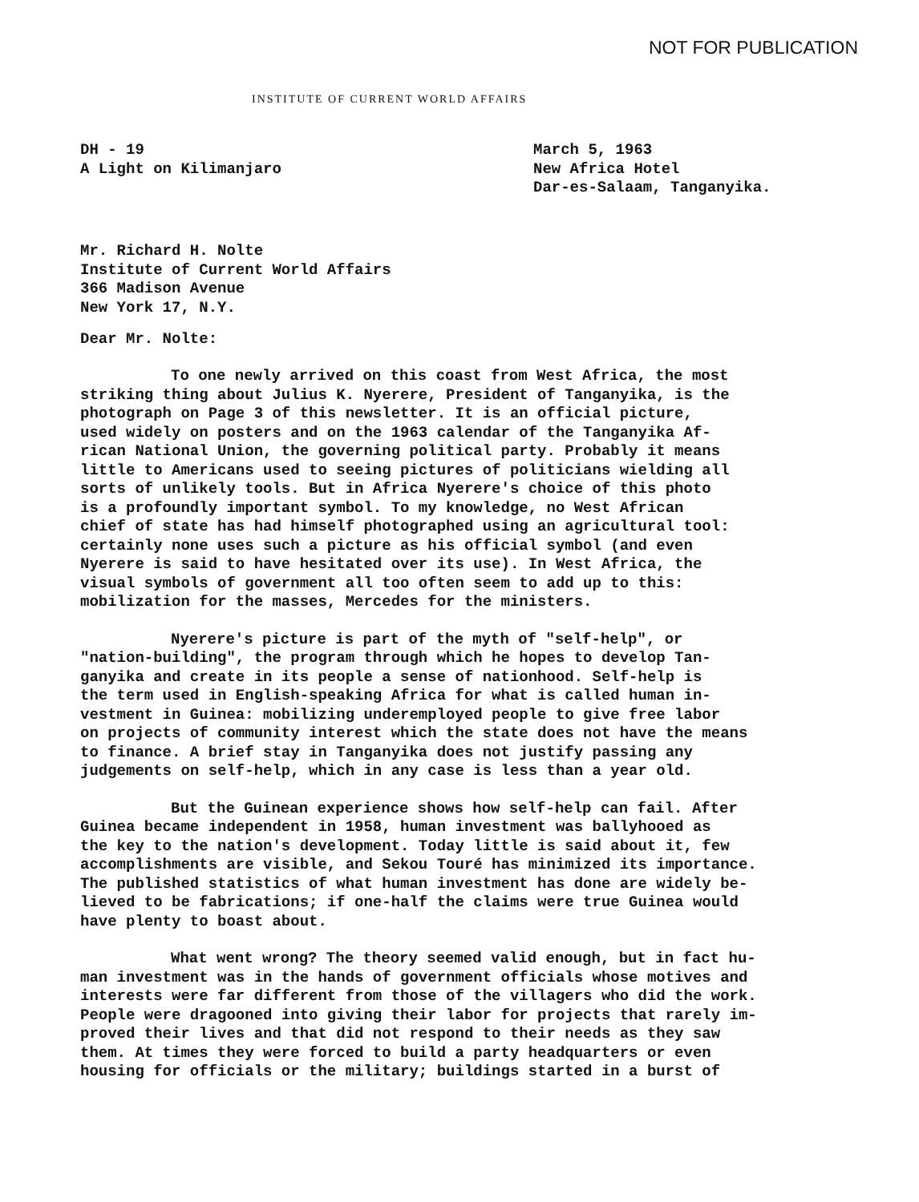NOT FOR PUBLICATION
INSTITUTE OF CURRENT WORLD AFFAIRS
DH - 19
A Light on Kilimanjaro
March 5, 1963
New Africa Hotel
Dar-es-Salaam, Tanganyika.
Mr. Richard H. Nolte
Institute of Current World Affairs
366 Madison Avenue
New York 17, N.Y.
Dear Mr. Nolte:
To one newly arrived on this coast from West Africa, the most striking thing about Julius K. Nyerere, President of Tanganyika, is the photograph on Page 3 of this newsletter. It is an official picture, used widely on posters and on the 1963 calendar of the Tanganyika Af- rican National Union, the governing political party. Probably it means little to Americans used to seeing pictures of politicians wielding all sorts of unlikely tools. But in Africa Nyerere's choice of this photo is a profoundly important symbol. To my knowledge, no West African chief of state has had himself photographed using an agricultural tool: certainly none uses such a picture as his official symbol (and even Nyerere is said to have hesitated over its use). In West Africa, the visual symbols of government all too often seem to add up to this: mobilization for the masses, Mercedes for the ministers.
Nyerere's picture is part of the myth of "self-help", or "nation-building", the program through which he hopes to develop Tan- ganyika and create in its people a sense of nationhood. Self-help is the term used in English-speaking Africa for what is called human in- vestment in Guinea: mobilizing underemployed people to give free labor on projects of community interest which the state does not have the means to finance. A brief stay in Tanganyika does not justify passing any judgements on self-help, which in any case is less than a year old.
But the Guinean experience shows how self-help can fail. After Guinea became independent in 1958, human investment was ballyhooed as the key to the nation's development. Today little is said about it, few accomplishments are visible, and Sekou Touré has minimized its importance. The published statistics of what human investment has done are widely be- lieved to be fabrications; if one-half the claims were true Guinea would have plenty to boast about.
What went wrong? The theory seemed valid enough, but in fact hu- man investment was in the hands of government officials whose motives and interests were far different from those of the villagers who did the work. People were dragooned into giving their labor for projects that rarely im- proved their lives and that did not respond to their needs as they saw them. At times they were forced to build a party headquarters or even housing for officials or the military; buildings started in a burst of